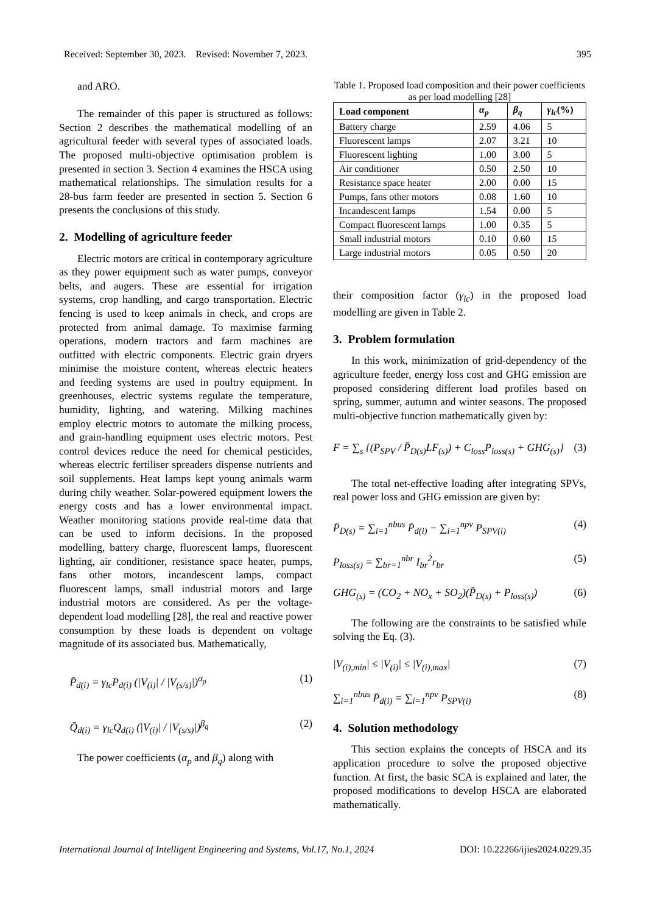Received: September 30, 2023. Revised: November 7, 2023. 395
and ARO.
The remainder of this paper is structured as follows: Section 2 describes the mathematical modelling of an agricultural feeder with several types of associated loads. The proposed multi-objective optimisation problem is presented in section 3. Section 4 examines the HSCA using mathematical relationships. The simulation results for a 28-bus farm feeder are presented in section 5. Section 6 presents the conclusions of this study.
2. Modelling of agriculture feeder
Electric motors are critical in contemporary agriculture as they power equipment such as water pumps, conveyor belts, and augers. These are essential for irrigation systems, crop handling, and cargo transportation. Electric fencing is used to keep animals in check, and crops are protected from animal damage. To maximise farming operations, modern tractors and farm machines are outfitted with electric components. Electric grain dryers minimise the moisture content, whereas electric heaters and feeding systems are used in poultry equipment. In greenhouses, electric systems regulate the temperature, humidity, lighting, and watering. Milking machines employ electric motors to automate the milking process, and grain-handling equipment uses electric motors. Pest control devices reduce the need for chemical pesticides, whereas electric fertiliser spreaders dispense nutrients and soil supplements. Heat lamps kept young animals warm during chily weather. Solar-powered equipment lowers the energy costs and has a lower environmental impact. Weather monitoring stations provide real-time data that can be used to inform decisions. In the proposed modelling, battery charge, fluorescent lamps, fluorescent lighting, air conditioner, resistance space heater, pumps, fans other motors, incandescent lamps, compact fluorescent lamps, small industrial motors and large industrial motors are considered. As per the voltage-dependent load modelling [28], the real and reactive power consumption by these loads is dependent on voltage magnitude of its associated bus. Mathematically,
P̄<sub>d(i)</sub> = γ<sub>lc</sub>P<sub>d(i)</sub> (|V<sub>(i)</sub>| / |V<sub>(s/s)</sub>|)<sup>α<sub>p</sub></sup> (1)
Q̄<sub>d(i)</sub> = γ<sub>lc</sub>Q<sub>d(i)</sub> (|V<sub>(i)</sub>| / |V<sub>(s/s)</sub>|)<sup>β<sub>q</sub></sup> (2)
The power coefficients (α<sub>p</sub> and β<sub>q</sub>) along with
Table 1. Proposed load composition and their power coefficients as per load modelling [28]
| Load component | α<sub>p</sub> | β<sub>q</sub> | γ<sub>lc</sub> (%) |
| --- | --- | --- | --- |
| Battery charge | 2.59 | 4.06 | 5 |
| Fluorescent lamps | 2.07 | 3.21 | 10 |
| Fluorescent lighting | 1.00 | 3.00 | 5 |
| Air conditioner | 0.50 | 2.50 | 10 |
| Resistance space heater | 2.00 | 0.00 | 15 |
| Pumps, fans other motors | 0.08 | 1.60 | 10 |
| Incandescent lamps | 1.54 | 0.00 | 5 |
| Compact fluorescent lamps | 1.00 | 0.35 | 5 |
| Small industrial motors | 0.10 | 0.60 | 15 |
| Large industrial motors | 0.05 | 0.50 | 20 |
their composition factor (γ<sub>lc</sub>) in the proposed load modelling are given in Table 2.
3. Problem formulation
In this work, minimization of grid-dependency of the agriculture feeder, energy loss cost and GHG emission are proposed considering different load profiles based on spring, summer, autumn and winter seasons. The proposed multi-objective function mathematically given by:
F = ∑<sub>s</sub> {(P<sub>SPV</sub> / P̄<sub>D(s)</sub>LF<sub>(s)</sub>) + C<sub>loss</sub>P<sub>loss(s)</sub> + GHG<sub>(s)</sub>} (3)
The total net-effective loading after integrating SPVs, real power loss and GHG emission are given by:
P̄<sub>D(s)</sub> = ∑<sub>i=1</sub><sup>nbus</sup> P̄<sub>d(i)</sub> − ∑<sub>i=1</sub><sup>npv</sup> P<sub>SPV(i)</sub> (4)
P<sub>loss(s)</sub> = ∑<sub>br=1</sub><sup>nbr</sup> I<sub>br</sub><sup>2</sup>r<sub>br</sub> (5)
GHG<sub>(s)</sub> = (CO<sub>2</sub> + NO<sub>x</sub> + SO<sub>2</sub>)(P̄<sub>D(s)</sub> + P<sub>loss(s)</sub>) (6)
The following are the constraints to be satisfied while solving the Eq. (3).
|V<sub>(i),min</sub>| ≤ |V<sub>(i)</sub>| ≤ |V<sub>(i),max</sub>| (7)
∑<sub>i=1</sub><sup>nbus</sup> P̄<sub>d(i)</sub> = ∑<sub>i=1</sub><sup>npv</sup> P<sub>SPV(i)</sub> (8)
4. Solution methodology
This section explains the concepts of HSCA and its application procedure to solve the proposed objective function. At first, the basic SCA is explained and later, the proposed modifications to develop HSCA are elaborated mathematically.
International Journal of Intelligent Engineering and Systems, Vol.17, No.1, 2024 DOI: 10.22266/ijies2024.0229.35